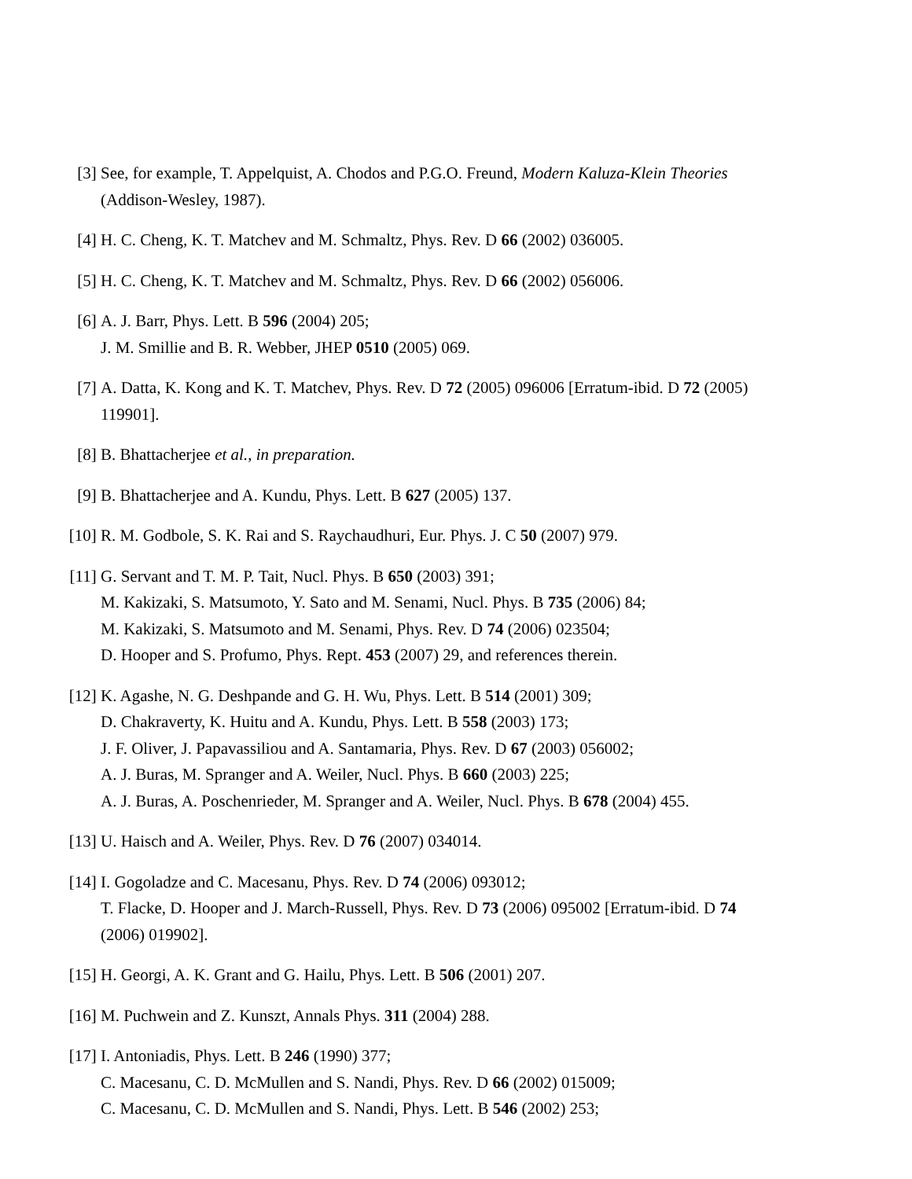[3] See, for example, T. Appelquist, A. Chodos and P.G.O. Freund, Modern Kaluza-Klein Theories (Addison-Wesley, 1987).
[4] H. C. Cheng, K. T. Matchev and M. Schmaltz, Phys. Rev. D 66 (2002) 036005.
[5] H. C. Cheng, K. T. Matchev and M. Schmaltz, Phys. Rev. D 66 (2002) 056006.
[6] A. J. Barr, Phys. Lett. B 596 (2004) 205;
J. M. Smillie and B. R. Webber, JHEP 0510 (2005) 069.
[7] A. Datta, K. Kong and K. T. Matchev, Phys. Rev. D 72 (2005) 096006 [Erratum-ibid. D 72 (2005) 119901].
[8] B. Bhattacherjee et al., in preparation.
[9] B. Bhattacherjee and A. Kundu, Phys. Lett. B 627 (2005) 137.
[10]
R. M. Godbole, S. K. Rai and S. Raychaudhuri, Eur. Phys. J. C 50 (2007) 979.
[11]
G. Servant and T. M. P. Tait, Nucl. Phys. B 650 (2003) 391;
M. Kakizaki, S. Matsumoto, Y. Sato and M. Senami, Nucl. Phys. B 735 (2006) 84;
M. Kakizaki, S. Matsumoto and M. Senami, Phys. Rev. D 74 (2006) 023504;
D. Hooper and S. Profumo, Phys. Rept. 453 (2007) 29, and references therein.
[12]
K. Agashe, N. G. Deshpande and G. H. Wu, Phys. Lett. B 514 (2001) 309;
D. Chakraverty, K. Huitu and A. Kundu, Phys. Lett. B 558 (2003) 173;
J. F. Oliver, J. Papavassiliou and A. Santamaria, Phys. Rev. D 67 (2003) 056002;
A. J. Buras, M. Spranger and A. Weiler, Nucl. Phys. B 660 (2003) 225;
A. J. Buras, A. Poschenrieder, M. Spranger and A. Weiler, Nucl. Phys. B 678 (2004) 455.
[13]
U. Haisch and A. Weiler, Phys. Rev. D 76 (2007) 034014.
[14]
I. Gogoladze and C. Macesanu, Phys. Rev. D 74 (2006) 093012;
T. Flacke, D. Hooper and J. March-Russell, Phys. Rev. D 73 (2006) 095002 [Erratum-ibid. D 74 (2006) 019902].
[15]
H. Georgi, A. K. Grant and G. Hailu, Phys. Lett. B 506 (2001) 207.
[16]
M. Puchwein and Z. Kunszt, Annals Phys. 311 (2004) 288.
[17]
I. Antoniadis, Phys. Lett. B 246 (1990) 377;
C. Macesanu, C. D. McMullen and S. Nandi, Phys. Rev. D 66 (2002) 015009;
C. Macesanu, C. D. McMullen and S. Nandi, Phys. Lett. B 546 (2002) 253;